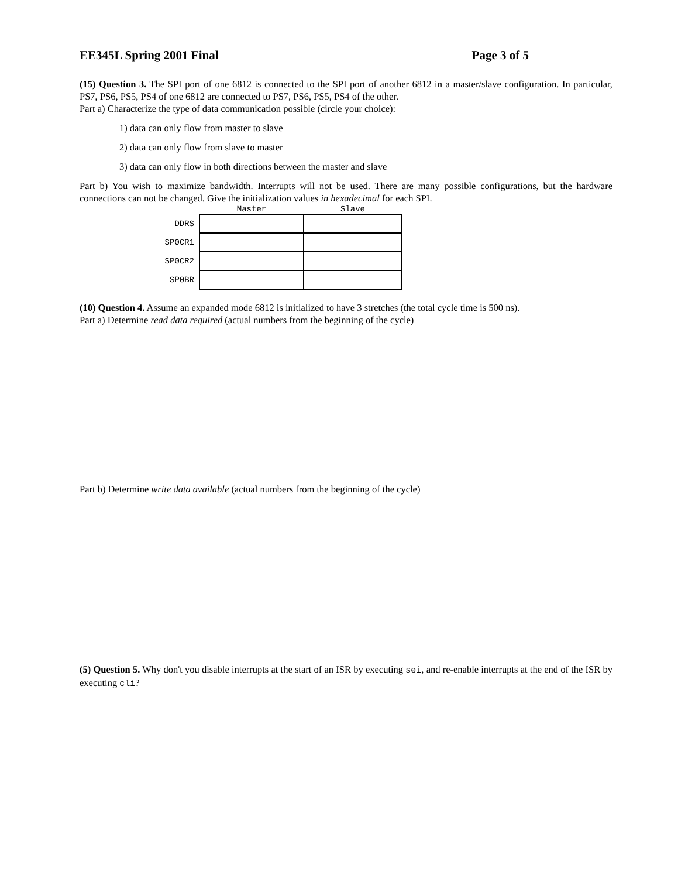EE345L Spring 2001 Final Page 3 of 5
(15) Question 3. The SPI port of one 6812 is connected to the SPI port of another 6812 in a master/slave configuration. In particular, PS7, PS6, PS5, PS4 of one 6812 are connected to PS7, PS6, PS5, PS4 of the other.
Part a) Characterize the type of data communication possible (circle your choice):
1) data can only flow from master to slave
2) data can only flow from slave to master
3) data can only flow in both directions between the master and slave
Part b) You wish to maximize bandwidth. Interrupts will not be used. There are many possible configurations, but the hardware connections can not be changed. Give the initialization values in hexadecimal for each SPI.
| | Master | Slave |
| --- | --- | --- |
| DDRS | | |
| SP0CR1 | | |
| SP0CR2 | | |
| SP0BR | | |
(10) Question 4. Assume an expanded mode 6812 is initialized to have 3 stretches (the total cycle time is 500 ns).
Part a) Determine read data required (actual numbers from the beginning of the cycle)
Part b) Determine write data available (actual numbers from the beginning of the cycle)
(5) Question 5. Why don't you disable interrupts at the start of an ISR by executing sei, and re-enable interrupts at the end of the ISR by executing cli?